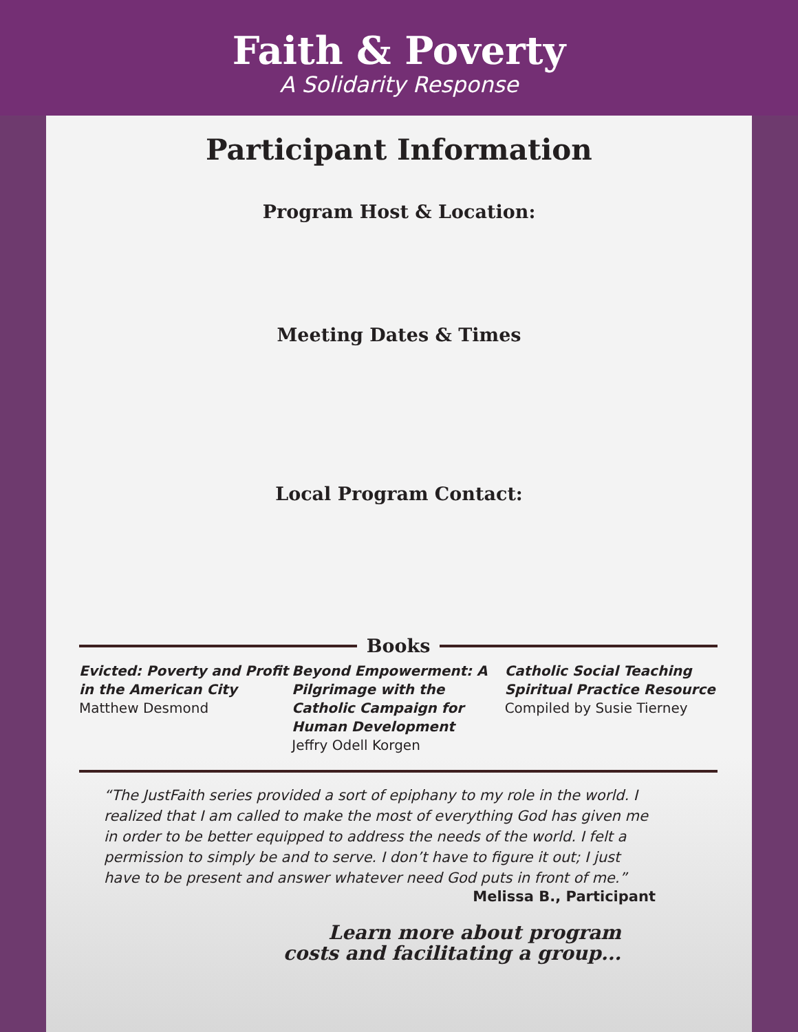Faith & Poverty
A Solidarity Response
Participant Information
Program Host & Location:
Meeting Dates & Times
Local Program Contact:
Books
Evicted: Poverty and Profit in the American City
Matthew Desmond
Beyond Empowerment: A Pilgrimage with the Catholic Campaign for Human Development
Jeffry Odell Korgen
Catholic Social Teaching Spiritual Practice Resource
Compiled by Susie Tierney
“The JustFaith series provided a sort of epiphany to my role in the world. I realized that I am called to make the most of everything God has given me in order to be better equipped to address the needs of the world. I felt a permission to simply be and to serve. I don’t have to figure it out; I just have to be present and answer whatever need God puts in front of me.”
Melissa B., Participant
Learn more about program
costs and facilitating a group...